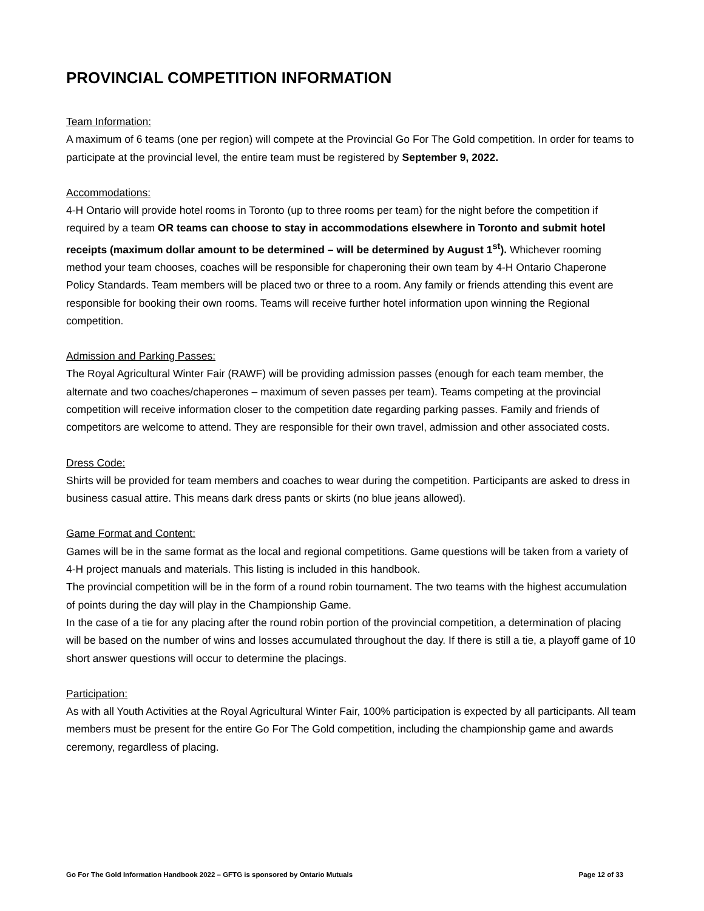PROVINCIAL COMPETITION INFORMATION
Team Information:
A maximum of 6 teams (one per region) will compete at the Provincial Go For The Gold competition. In order for teams to participate at the provincial level, the entire team must be registered by September 9, 2022.
Accommodations:
4-H Ontario will provide hotel rooms in Toronto (up to three rooms per team) for the night before the competition if required by a team OR teams can choose to stay in accommodations elsewhere in Toronto and submit hotel receipts (maximum dollar amount to be determined – will be determined by August 1<sup>st</sup>). Whichever rooming method your team chooses, coaches will be responsible for chaperoning their own team by 4-H Ontario Chaperone Policy Standards. Team members will be placed two or three to a room. Any family or friends attending this event are responsible for booking their own rooms. Teams will receive further hotel information upon winning the Regional competition.
Admission and Parking Passes:
The Royal Agricultural Winter Fair (RAWF) will be providing admission passes (enough for each team member, the alternate and two coaches/chaperones – maximum of seven passes per team). Teams competing at the provincial competition will receive information closer to the competition date regarding parking passes. Family and friends of competitors are welcome to attend. They are responsible for their own travel, admission and other associated costs.
Dress Code:
Shirts will be provided for team members and coaches to wear during the competition. Participants are asked to dress in business casual attire. This means dark dress pants or skirts (no blue jeans allowed).
Game Format and Content:
Games will be in the same format as the local and regional competitions. Game questions will be taken from a variety of 4-H project manuals and materials. This listing is included in this handbook.
The provincial competition will be in the form of a round robin tournament. The two teams with the highest accumulation of points during the day will play in the Championship Game.
In the case of a tie for any placing after the round robin portion of the provincial competition, a determination of placing will be based on the number of wins and losses accumulated throughout the day. If there is still a tie, a playoff game of 10 short answer questions will occur to determine the placings.
Participation:
As with all Youth Activities at the Royal Agricultural Winter Fair, 100% participation is expected by all participants. All team members must be present for the entire Go For The Gold competition, including the championship game and awards ceremony, regardless of placing.
Go For The Gold Information Handbook 2022 – GFTG is sponsored by Ontario Mutuals Page 12 of 33